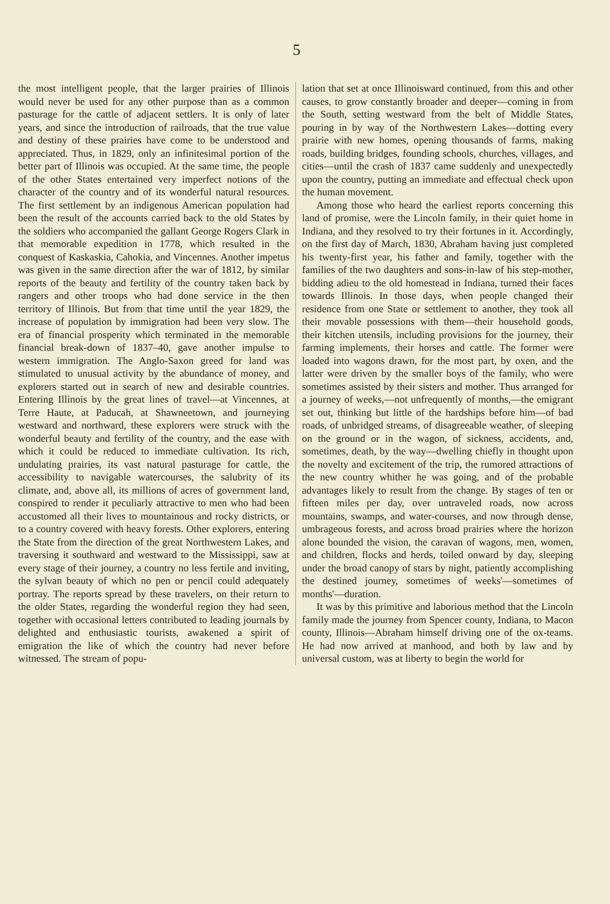5
the most intelligent people, that the larger prairies of Illinois would never be used for any other purpose than as a common pasturage for the cattle of adjacent settlers. It is only of later years, and since the introduction of railroads, that the true value and destiny of these prairies have come to be understood and appreciated. Thus, in 1829, only an infinitesimal portion of the better part of Illinois was occupied. At the same time, the people of the other States entertained very imperfect notions of the character of the country and of its wonderful natural resources. The first settlement by an indigenous American population had been the result of the accounts carried back to the old States by the soldiers who accompanied the gallant George Rogers Clark in that memorable expedition in 1778, which resulted in the conquest of Kaskaskia, Cahokia, and Vincennes. Another impetus was given in the same direction after the war of 1812, by similar reports of the beauty and fertility of the country taken back by rangers and other troops who had done service in the then territory of Illinois. But from that time until the year 1829, the increase of population by immigration had been very slow. The era of financial prosperity which terminated in the memorable financial break-down of 1837–40, gave another impulse to western immigration. The Anglo-Saxon greed for land was stimulated to unusual activity by the abundance of money, and explorers started out in search of new and desirable countries. Entering Illinois by the great lines of travel—at Vincennes, at Terre Haute, at Paducah, at Shawneetown, and journeying westward and northward, these explorers were struck with the wonderful beauty and fertility of the country, and the ease with which it could be reduced to immediate cultivation. Its rich, undulating prairies, its vast natural pasturage for cattle, the accessibility to navigable watercourses, the salubrity of its climate, and, above all, its millions of acres of government land, conspired to render it peculiarly attractive to men who had been accustomed all their lives to mountainous and rocky districts, or to a country covered with heavy forests. Other explorers, entering the State from the direction of the great Northwestern Lakes, and traversing it southward and westward to the Mississippi, saw at every stage of their journey, a country no less fertile and inviting, the sylvan beauty of which no pen or pencil could adequately portray. The reports spread by these travelers, on their return to the older States, regarding the wonderful region they had seen, together with occasional letters contributed to leading journals by delighted and enthusiastic tourists, awakened a spirit of emigration the like of which the country had never before witnessed. The stream of popu-
lation that set at once Illinoisward continued, from this and other causes, to grow constantly broader and deeper—coming in from the South, setting westward from the belt of Middle States, pouring in by way of the Northwestern Lakes—dotting every prairie with new homes, opening thousands of farms, making roads, building bridges, founding schools, churches, villages, and cities—until the crash of 1837 came suddenly and unexpectedly upon the country, putting an immediate and effectual check upon the human movement.
Among those who heard the earliest reports concerning this land of promise, were the Lincoln family, in their quiet home in Indiana, and they resolved to try their fortunes in it. Accordingly, on the first day of March, 1830, Abraham having just completed his twenty-first year, his father and family, together with the families of the two daughters and sons-in-law of his step-mother, bidding adieu to the old homestead in Indiana, turned their faces towards Illinois. In those days, when people changed their residence from one State or settlement to another, they took all their movable possessions with them—their household goods, their kitchen utensils, including provisions for the journey, their farming implements, their horses and cattle. The former were loaded into wagons drawn, for the most part, by oxen, and the latter were driven by the smaller boys of the family, who were sometimes assisted by their sisters and mother. Thus arranged for a journey of weeks,—not unfrequently of months,—the emigrant set out, thinking but little of the hardships before him—of bad roads, of unbridged streams, of disagreeable weather, of sleeping on the ground or in the wagon, of sickness, accidents, and, sometimes, death, by the way—dwelling chiefly in thought upon the novelty and excitement of the trip, the rumored attractions of the new country whither he was going, and of the probable advantages likely to result from the change. By stages of ten or fifteen miles per day, over untraveled roads, now across mountains, swamps, and water-courses, and now through dense, umbrageous forests, and across broad prairies where the horizon alone bounded the vision, the caravan of wagons, men, women, and children, flocks and herds, toiled onward by day, sleeping under the broad canopy of stars by night, patiently accomplishing the destined journey, sometimes of weeks'—sometimes of months'—duration.
It was by this primitive and laborious method that the Lincoln family made the journey from Spencer county, Indiana, to Macon county, Illinois—Abraham himself driving one of the ox-teams. He had now arrived at manhood, and both by law and by universal custom, was at liberty to begin the world for